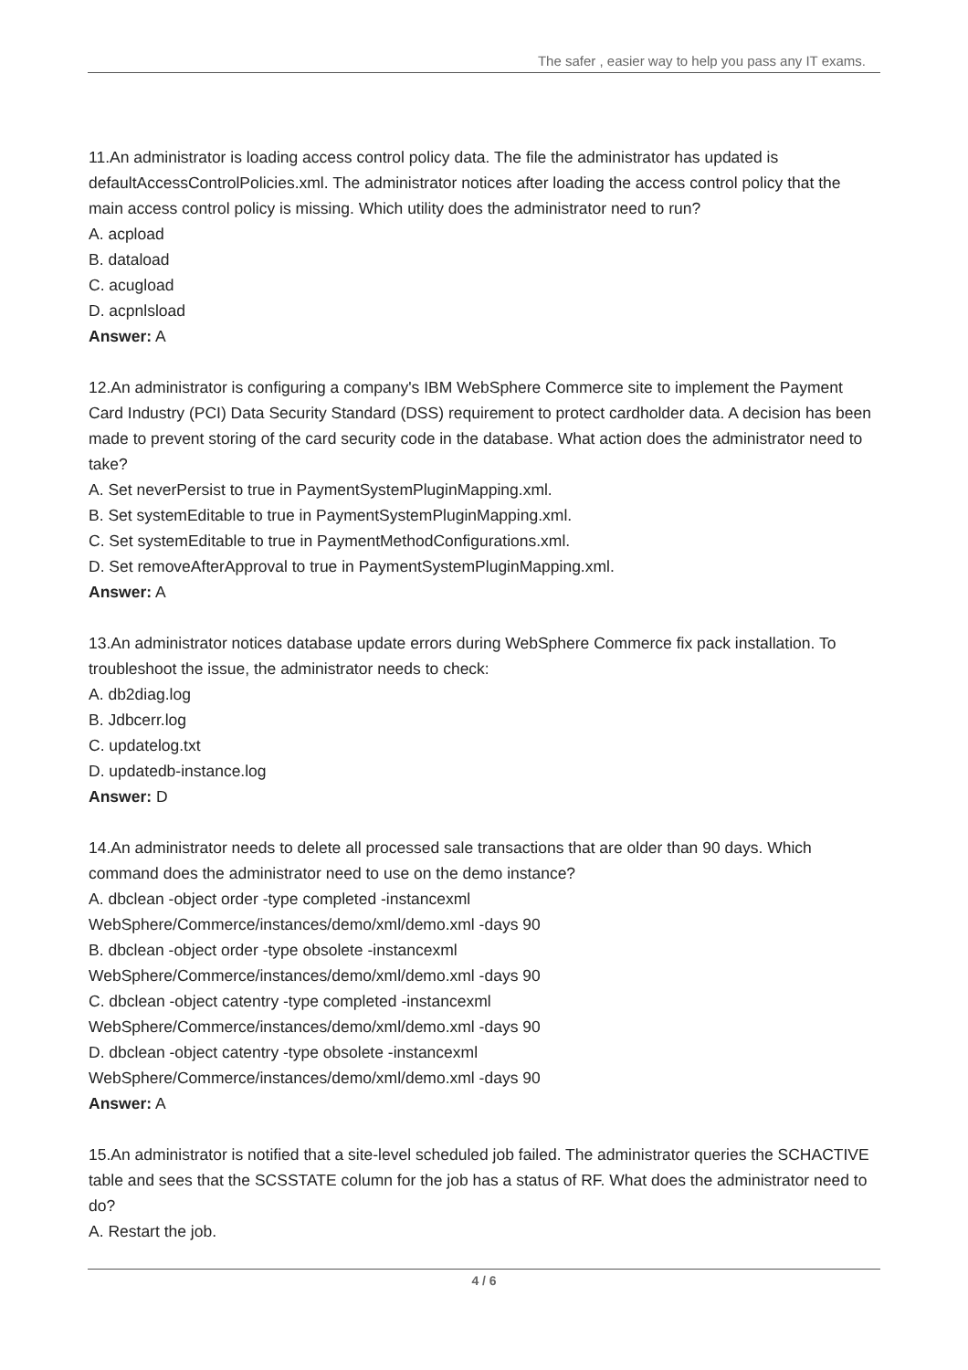The safer , easier way to help you pass any IT exams.
11.An administrator is loading access control policy data. The file the administrator has updated is defaultAccessControlPolicies.xml. The administrator notices after loading the access control policy that the main access control policy is missing. Which utility does the administrator need to run?
A. acpload
B. dataload
C. acugload
D. acpnlsload
Answer: A
12.An administrator is configuring a company's IBM WebSphere Commerce site to implement the Payment Card Industry (PCI) Data Security Standard (DSS) requirement to protect cardholder data. A decision has been made to prevent storing of the card security code in the database. What action does the administrator need to take?
A. Set neverPersist to true in PaymentSystemPluginMapping.xml.
B. Set systemEditable to true in PaymentSystemPluginMapping.xml.
C. Set systemEditable to true in PaymentMethodConfigurations.xml.
D. Set removeAfterApproval to true in PaymentSystemPluginMapping.xml.
Answer: A
13.An administrator notices database update errors during WebSphere Commerce fix pack installation. To troubleshoot the issue, the administrator needs to check:
A. db2diag.log
B. Jdbcerr.log
C. updatelog.txt
D. updatedb-instance.log
Answer: D
14.An administrator needs to delete all processed sale transactions that are older than 90 days. Which command does the administrator need to use on the demo instance?
A. dbclean -object order -type completed -instancexml
WebSphere/Commerce/instances/demo/xml/demo.xml -days 90
B. dbclean -object order -type obsolete -instancexml
WebSphere/Commerce/instances/demo/xml/demo.xml -days 90
C. dbclean -object catentry -type completed -instancexml
WebSphere/Commerce/instances/demo/xml/demo.xml -days 90
D. dbclean -object catentry -type obsolete -instancexml
WebSphere/Commerce/instances/demo/xml/demo.xml -days 90
Answer: A
15.An administrator is notified that a site-level scheduled job failed. The administrator queries the SCHACTIVE table and sees that the SCSSTATE column for the job has a status of RF. What does the administrator need to do?
A. Restart the job.
4 / 6